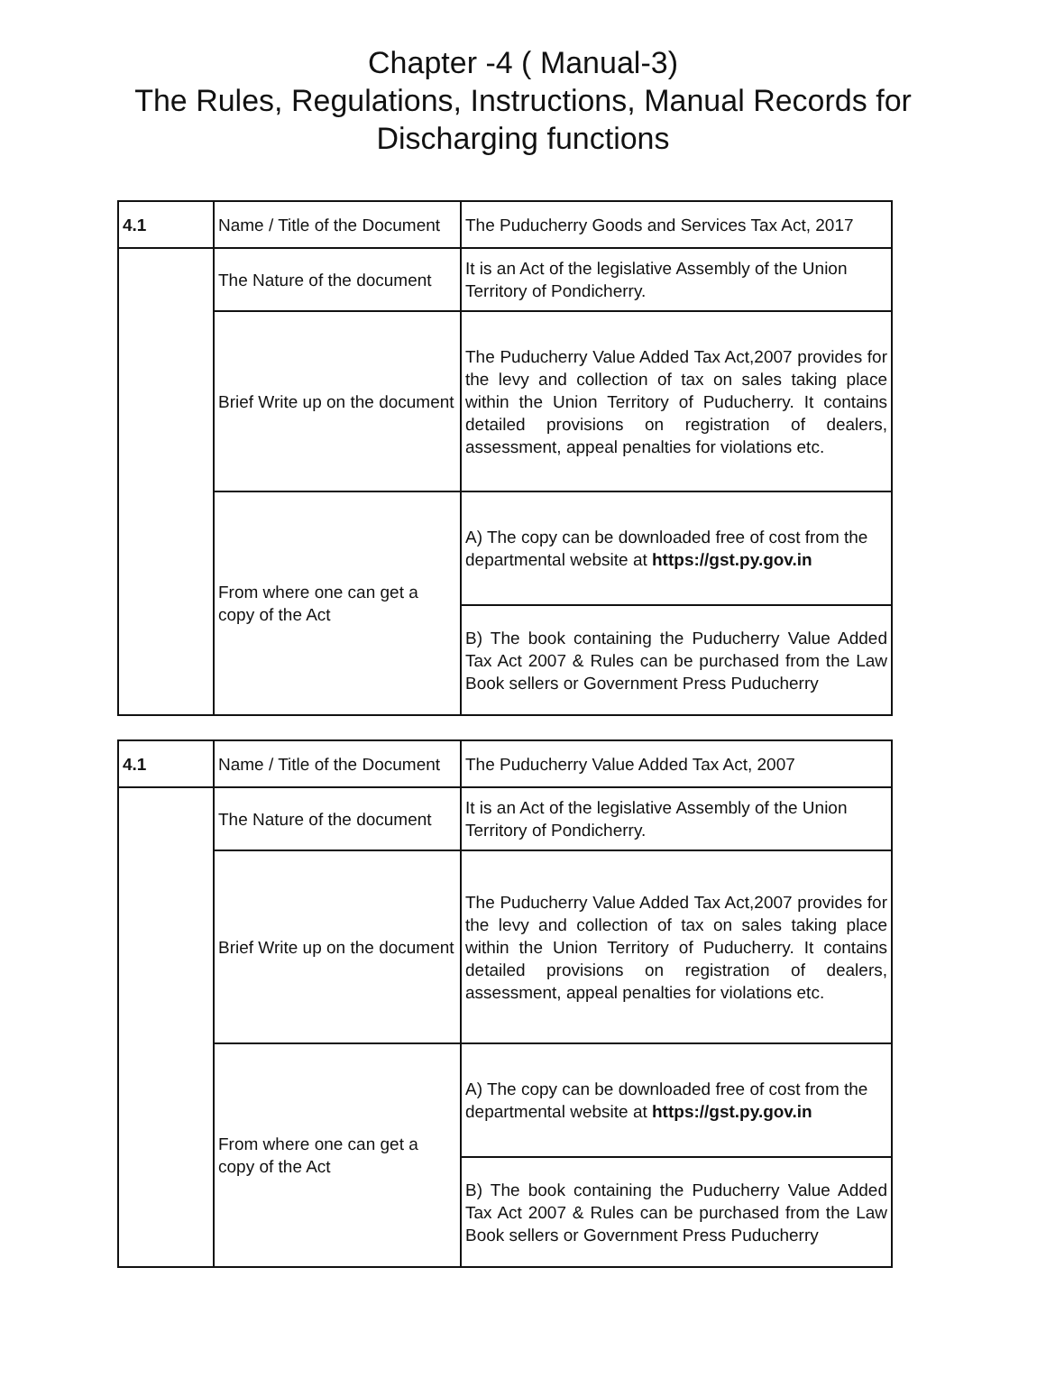Chapter -4 ( Manual-3)
The Rules, Regulations, Instructions, Manual Records for
Discharging functions
| 4.1 | Name / Title of the Document | The Puducherry Goods and Services Tax Act, 2017 |
| | The Nature of the document | It is an Act of the legislative Assembly of the Union Territory of Pondicherry. |
| | Brief Write up on the document | The Puducherry Value Added Tax Act,2007 provides for the levy and collection of tax on sales taking place within the Union Territory of Puducherry. It contains detailed provisions on registration of dealers, assessment, appeal penalties for violations etc. |
| | From where one can get a copy of the Act | A) The copy can be downloaded free of cost from the departmental website at https://gst.py.gov.in |
| | | B) The book containing the Puducherry Value Added Tax Act 2007 & Rules can be purchased from the Law Book sellers or Government Press Puducherry |
| 4.1 | Name / Title of the Document | The Puducherry Value Added Tax Act, 2007 |
| | The Nature of the document | It is an Act of the legislative Assembly of the Union Territory of Pondicherry. |
| | Brief Write up on the document | The Puducherry Value Added Tax Act,2007 provides for the levy and collection of tax on sales taking place within the Union Territory of Puducherry. It contains detailed provisions on registration of dealers, assessment, appeal penalties for violations etc. |
| | From where one can get a copy of the Act | A) The copy can be downloaded free of cost from the departmental website at https://gst.py.gov.in |
| | | B) The book containing the Puducherry Value Added Tax Act 2007 & Rules can be purchased from the Law Book sellers or Government Press Puducherry |